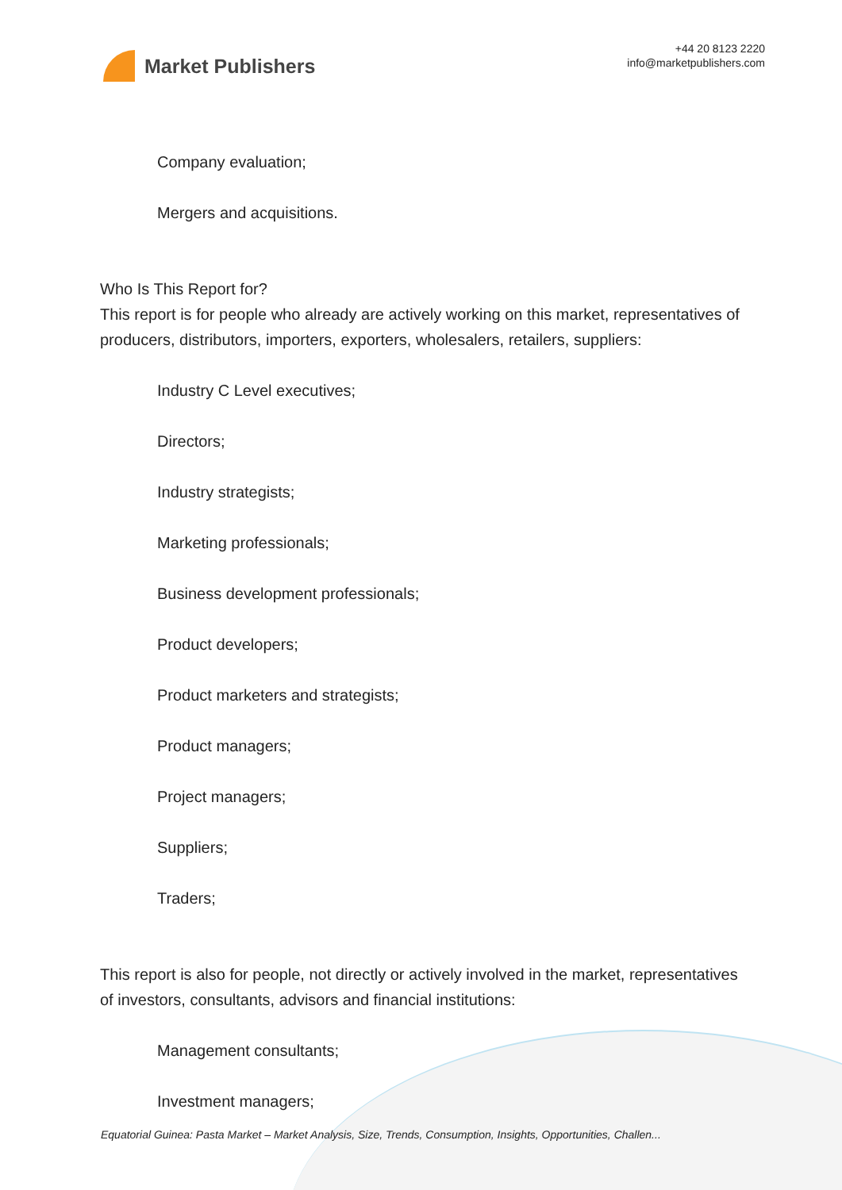Market Publishers
+44 20 8123 2220
info@marketpublishers.com
Company evaluation;
Mergers and acquisitions.
Who Is This Report for?
This report is for people who already are actively working on this market, representatives of producers, distributors, importers, exporters, wholesalers, retailers, suppliers:
Industry C Level executives;
Directors;
Industry strategists;
Marketing professionals;
Business development professionals;
Product developers;
Product marketers and strategists;
Product managers;
Project managers;
Suppliers;
Traders;
This report is also for people, not directly or actively involved in the market, representatives of investors, consultants, advisors and financial institutions:
Management consultants;
Investment managers;
Equatorial Guinea: Pasta Market – Market Analysis, Size, Trends, Consumption, Insights, Opportunities, Challen...